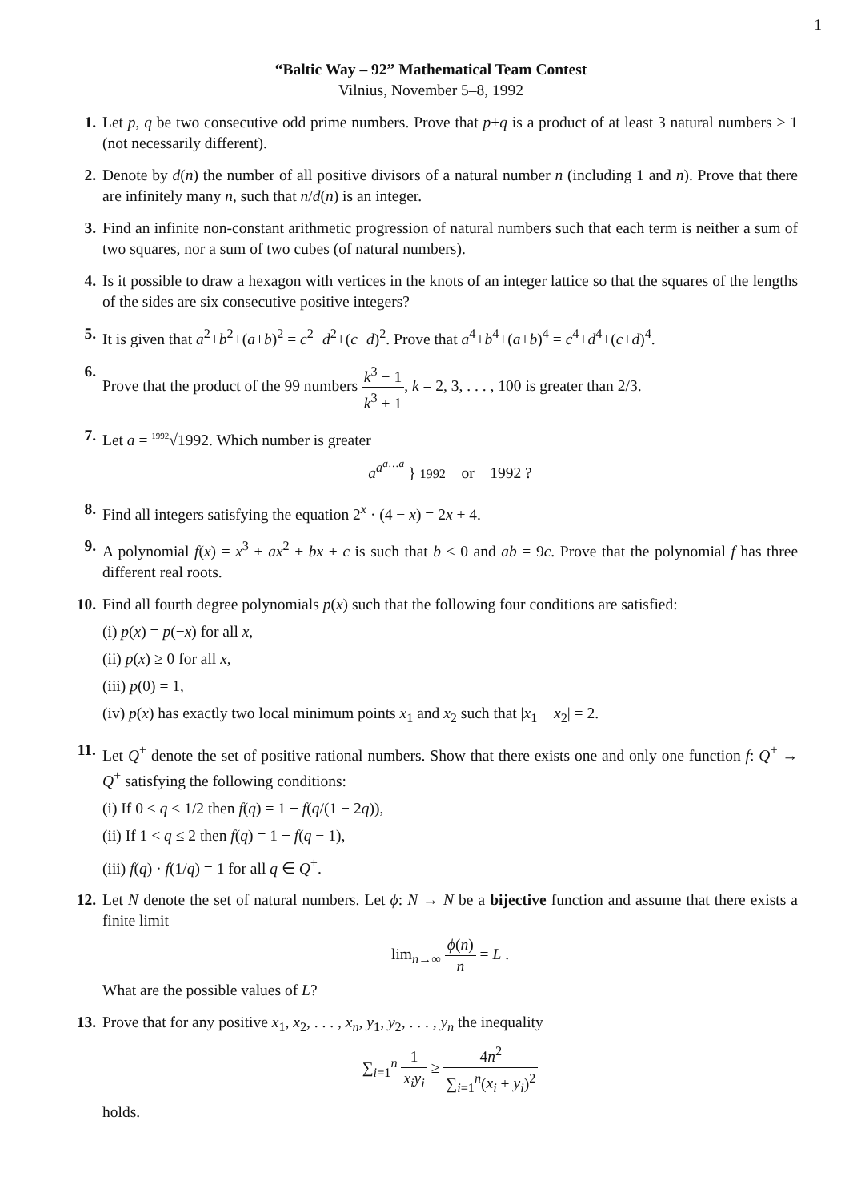1
“Baltic Way – 92” Mathematical Team Contest
Vilnius, November 5–8, 1992
1. Let p, q be two consecutive odd prime numbers. Prove that p+q is a product of at least 3 natural numbers > 1 (not necessarily different).
2. Denote by d(n) the number of all positive divisors of a natural number n (including 1 and n). Prove that there are infinitely many n, such that n/d(n) is an integer.
3. Find an infinite non-constant arithmetic progression of natural numbers such that each term is neither a sum of two squares, nor a sum of two cubes (of natural numbers).
4. Is it possible to draw a hexagon with vertices in the knots of an integer lattice so that the squares of the lengths of the sides are six consecutive positive integers?
5. It is given that a<sup>2</sup>+b<sup>2</sup>+(a+b)<sup>2</sup> = c<sup>2</sup>+d<sup>2</sup>+(c+d)<sup>2</sup>. Prove that a<sup>4</sup>+b<sup>4</sup>+(a+b)<sup>4</sup> = c<sup>4</sup>+d<sup>4</sup>+(c+d)<sup>4</sup>.
6. Prove that the product of the 99 numbers k<sup>3</sup> − 1 k<sup>3</sup> + 1, k = 2, 3, . . . , 100 is greater than 2/3.
7. Let a = <sup>1992</sup>√1992. Which number is greater
a<sup>a<sup>a…a</sup></sup> } 1992 or 1992 ?
8. Find all integers satisfying the equation 2<sup>x</sup> · (4 − x) = 2x + 4.
9. A polynomial f(x) = x<sup>3</sup> + ax<sup>2</sup> + bx + c is such that b < 0 and ab = 9c. Prove that the polynomial f has three different real roots.
10. Find all fourth degree polynomials p(x) such that the following four conditions are satisfied:
(i) p(x) = p(−x) for all x,
(ii) p(x) ≥ 0 for all x,
(iii) p(0) = 1,
(iv) p(x) has exactly two local minimum points x<sub>1</sub> and x<sub>2</sub> such that |x<sub>1</sub> − x<sub>2</sub>| = 2.
11. Let Q<sup>+</sup> denote the set of positive rational numbers. Show that there exists one and only one function f: Q<sup>+</sup> → Q<sup>+</sup> satisfying the following conditions:
(i) If 0 < q < 1/2 then f(q) = 1 + f(q/(1 − 2q)),
(ii) If 1 < q ≤ 2 then f(q) = 1 + f(q − 1),
(iii) f(q) · f(1/q) = 1 for all q ∈ Q<sup>+</sup>.
12. Let N denote the set of natural numbers. Let ϕ: N → N be a bijective function and assume that there exists a finite limit
lim<sub>n→∞</sub> ϕ(n) n = L .
What are the possible values of L?
13. Prove that for any positive x<sub>1</sub>, x<sub>2</sub>, . . . , x<sub>n</sub>, y<sub>1</sub>, y<sub>2</sub>, . . . , y<sub>n</sub> the inequality
∑<sub>i=1</sub><sup>n</sup> 1 x<sub>i</sub>y<sub>i</sub> ≥ 4n<sup>2</sup> ∑<sub>i=1</sub><sup>n</sup>(x<sub>i</sub> + y<sub>i</sub>)<sup>2</sup>
holds.